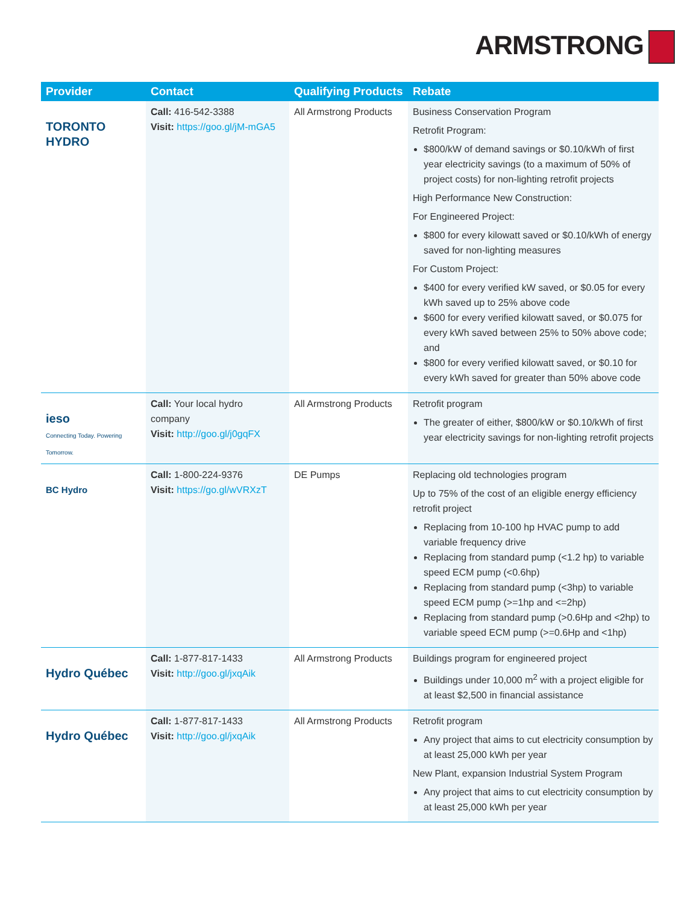ARMSTRONG
| Provider | Contact | Qualifying Products | Rebate |
| --- | --- | --- | --- |
| TORONTO HYDRO | Call: 416-542-3388 Visit: https://goo.gl/jM-mGA5 | All Armstrong Products | Business Conservation Program Retrofit Program: $800/kW of demand savings or $0.10/kWh of first year electricity savings (to a maximum of 50% of project costs) for non-lighting retrofit projects High Performance New Construction: For Engineered Project: $800 for every kilowatt saved or $0.10/kWh of energy saved for non-lighting measures For Custom Project: $400 for every verified kW saved, or $0.05 for every kWh saved up to 25% above code $600 for every verified kilowatt saved, or $0.075 for every kWh saved between 25% to 50% above code; and $800 for every verified kilowatt saved, or $0.10 for every kWh saved for greater than 50% above code |
| ieso Connecting Today. Powering Tomorrow. | Call: Your local hydro company Visit: http://goo.gl/j0gqFX | All Armstrong Products | Retrofit program The greater of either, $800/kW or $0.10/kWh of first year electricity savings for non-lighting retrofit projects |
| BC Hydro | Call: 1-800-224-9376 Visit: https://go.gl/wVRXzT | DE Pumps | Replacing old technologies program Up to 75% of the cost of an eligible energy efficiency retrofit project Replacing from 10-100 hp HVAC pump to add variable frequency drive Replacing from standard pump (<1.2 hp) to variable speed ECM pump (<0.6hp) Replacing from standard pump (<3hp) to variable speed ECM pump (>=1hp and <=2hp) Replacing from standard pump (>0.6Hp and <2hp) to variable speed ECM pump (>=0.6Hp and <1hp) |
| Hydro Québec | Call: 1-877-817-1433 Visit: http://goo.gl/jxqAik | All Armstrong Products | Buildings program for engineered project Buildings under 10,000 m<sup>2</sup> with a project eligible for at least $2,500 in financial assistance |
| Hydro Québec | Call: 1-877-817-1433 Visit: http://goo.gl/jxqAik | All Armstrong Products | Retrofit program Any project that aims to cut electricity consumption by at least 25,000 kWh per year New Plant, expansion Industrial System Program Any project that aims to cut electricity consumption by at least 25,000 kWh per year |